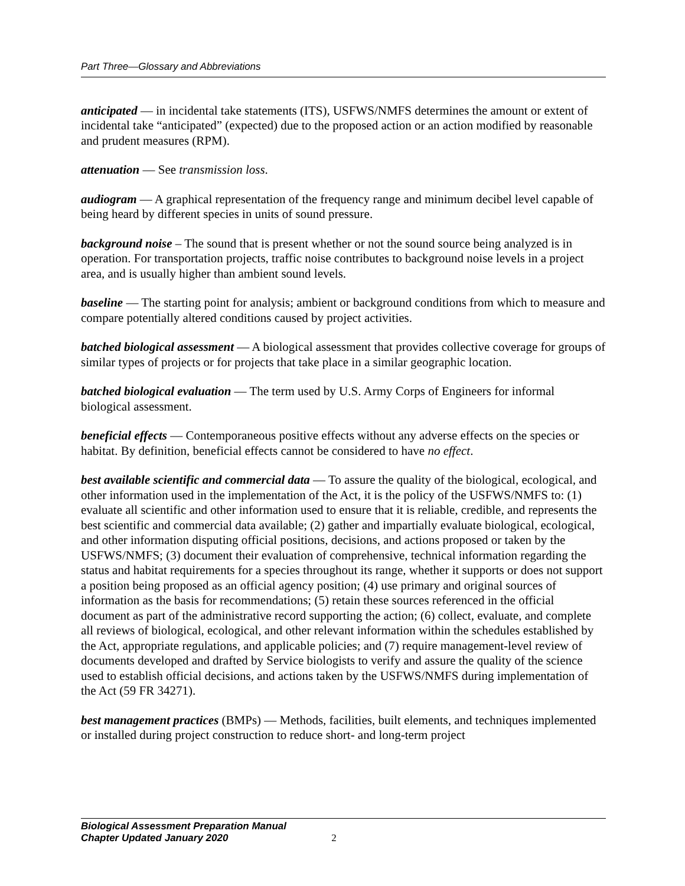Part Three—Glossary and Abbreviations
anticipated — in incidental take statements (ITS), USFWS/NMFS determines the amount or extent of incidental take “anticipated” (expected) due to the proposed action or an action modified by reasonable and prudent measures (RPM).
attenuation — See transmission loss.
audiogram — A graphical representation of the frequency range and minimum decibel level capable of being heard by different species in units of sound pressure.
background noise – The sound that is present whether or not the sound source being analyzed is in operation. For transportation projects, traffic noise contributes to background noise levels in a project area, and is usually higher than ambient sound levels.
baseline — The starting point for analysis; ambient or background conditions from which to measure and compare potentially altered conditions caused by project activities.
batched biological assessment — A biological assessment that provides collective coverage for groups of similar types of projects or for projects that take place in a similar geographic location.
batched biological evaluation — The term used by U.S. Army Corps of Engineers for informal biological assessment.
beneficial effects — Contemporaneous positive effects without any adverse effects on the species or habitat. By definition, beneficial effects cannot be considered to have no effect.
best available scientific and commercial data — To assure the quality of the biological, ecological, and other information used in the implementation of the Act, it is the policy of the USFWS/NMFS to: (1) evaluate all scientific and other information used to ensure that it is reliable, credible, and represents the best scientific and commercial data available; (2) gather and impartially evaluate biological, ecological, and other information disputing official positions, decisions, and actions proposed or taken by the USFWS/NMFS; (3) document their evaluation of comprehensive, technical information regarding the status and habitat requirements for a species throughout its range, whether it supports or does not support a position being proposed as an official agency position; (4) use primary and original sources of information as the basis for recommendations; (5) retain these sources referenced in the official document as part of the administrative record supporting the action; (6) collect, evaluate, and complete all reviews of biological, ecological, and other relevant information within the schedules established by the Act, appropriate regulations, and applicable policies; and (7) require management-level review of documents developed and drafted by Service biologists to verify and assure the quality of the science used to establish official decisions, and actions taken by the USFWS/NMFS during implementation of the Act (59 FR 34271).
best management practices (BMPs) — Methods, facilities, built elements, and techniques implemented or installed during project construction to reduce short- and long-term project
Biological Assessment Preparation Manual
Chapter Updated January 2020 2